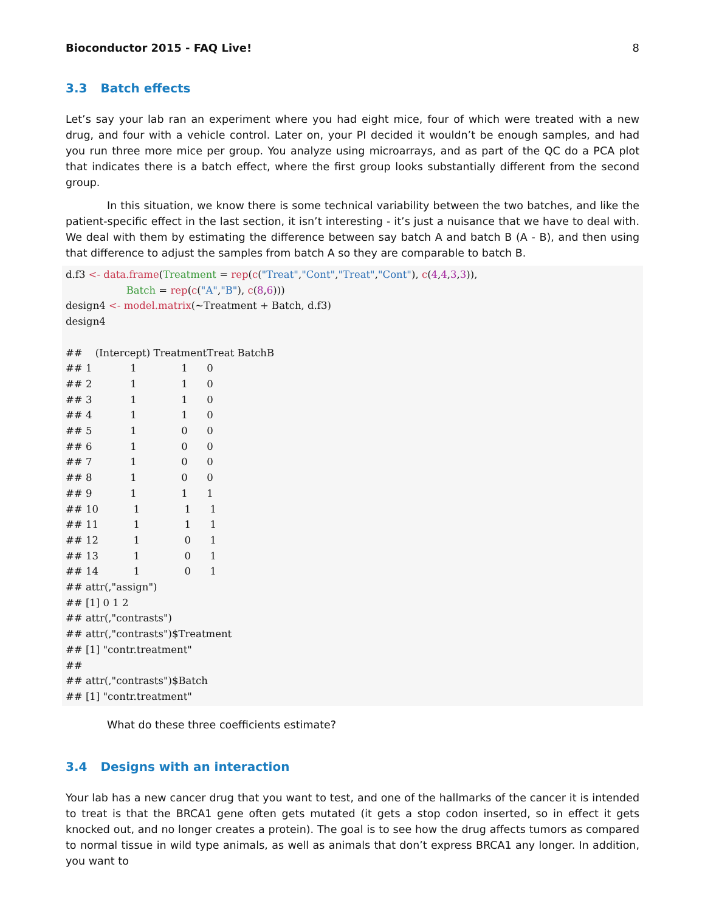Bioconductor 2015 - FAQ Live! 8
3.3 Batch effects
Let’s say your lab ran an experiment where you had eight mice, four of which were treated with a new drug, and four with a vehicle control. Later on, your PI decided it wouldn’t be enough samples, and had you run three more mice per group. You analyze using microarrays, and as part of the QC do a PCA plot that indicates there is a batch effect, where the first group looks substantially different from the second group.
In this situation, we know there is some technical variability between the two batches, and like the patient-specific effect in the last section, it isn’t interesting - it’s just a nuisance that we have to deal with. We deal with them by estimating the difference between say batch A and batch B (A - B), and then using that difference to adjust the samples from batch A so they are comparable to batch B.
d.f3 <- data.frame(Treatment = rep(c("Treat","Cont","Treat","Cont"), c(4,4,3,3)),
                   Batch = rep(c("A","B"), c(8,6)))
design4 <- model.matrix(~Treatment + Batch, d.f3)
design4

##    (Intercept) TreatmentTreat BatchB
## 1            1              1      0
## 2            1              1      0
## 3            1              1      0
## 4            1              1      0
## 5            1              0      0
## 6            1              0      0
## 7            1              0      0
## 8            1              0      0
## 9            1              1      1
## 10           1              1      1
## 11           1              1      1
## 12           1              0      1
## 13           1              0      1
## 14           1              0      1
## attr(,"assign")
## [1] 0 1 2
## attr(,"contrasts")
## attr(,"contrasts")$Treatment
## [1] "contr.treatment"
##
## attr(,"contrasts")$Batch
## [1] "contr.treatment"
What do these three coefficients estimate?
3.4 Designs with an interaction
Your lab has a new cancer drug that you want to test, and one of the hallmarks of the cancer it is intended to treat is that the BRCA1 gene often gets mutated (it gets a stop codon inserted, so in effect it gets knocked out, and no longer creates a protein). The goal is to see how the drug affects tumors as compared to normal tissue in wild type animals, as well as animals that don’t express BRCA1 any longer. In addition, you want to